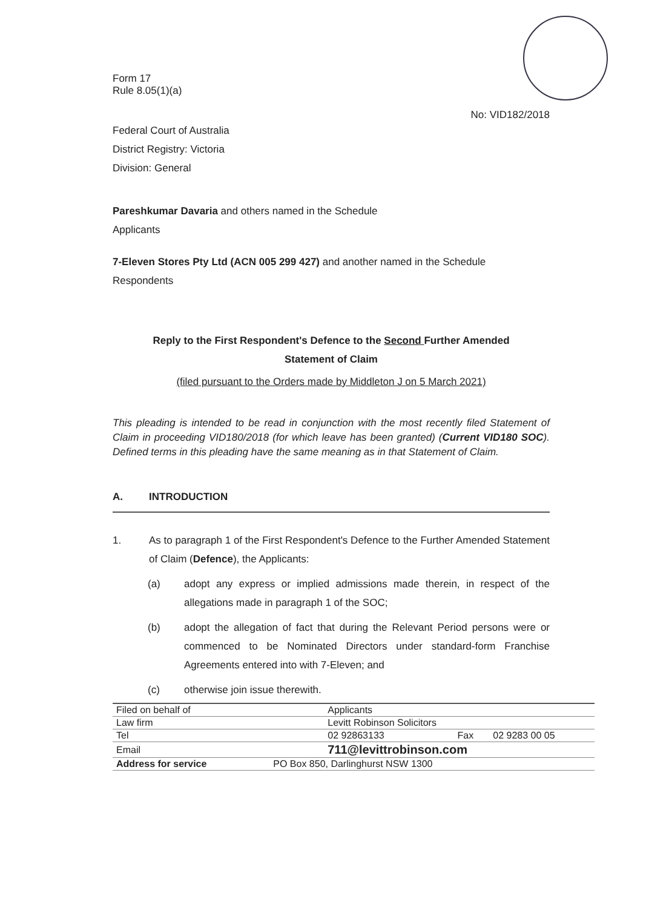Form 17
Rule 8.05(1)(a)
No: VID182/2018
Federal Court of Australia
District Registry: Victoria
Division: General
Pareshkumar Davaria and others named in the Schedule
Applicants
7-Eleven Stores Pty Ltd (ACN 005 299 427) and another named in the Schedule
Respondents
Reply to the First Respondent's Defence to the Second Further Amended
Statement of Claim
(filed pursuant to the Orders made by Middleton J on 5 March 2021)
This pleading is intended to be read in conjunction with the most recently filed Statement of Claim in proceeding VID180/2018 (for which leave has been granted) (Current VID180 SOC). Defined terms in this pleading have the same meaning as in that Statement of Claim.
A. INTRODUCTION
1. As to paragraph 1 of the First Respondent's Defence to the Further Amended Statement of Claim (Defence), the Applicants:
(a) adopt any express or implied admissions made therein, in respect of the allegations made in paragraph 1 of the SOC;
(b) adopt the allegation of fact that during the Relevant Period persons were or commenced to be Nominated Directors under standard-form Franchise Agreements entered into with 7-Eleven; and
(c) otherwise join issue therewith.
| Filed on behalf of | Applicants | | |
| Law firm | Levitt Robinson Solicitors | | |
| Tel | 02 92863133 | Fax | 02 9283 00 05 |
| Email | 711@levittrobinson.com | | |
| Address for service | PO Box 850, Darlinghurst NSW 1300 | | |